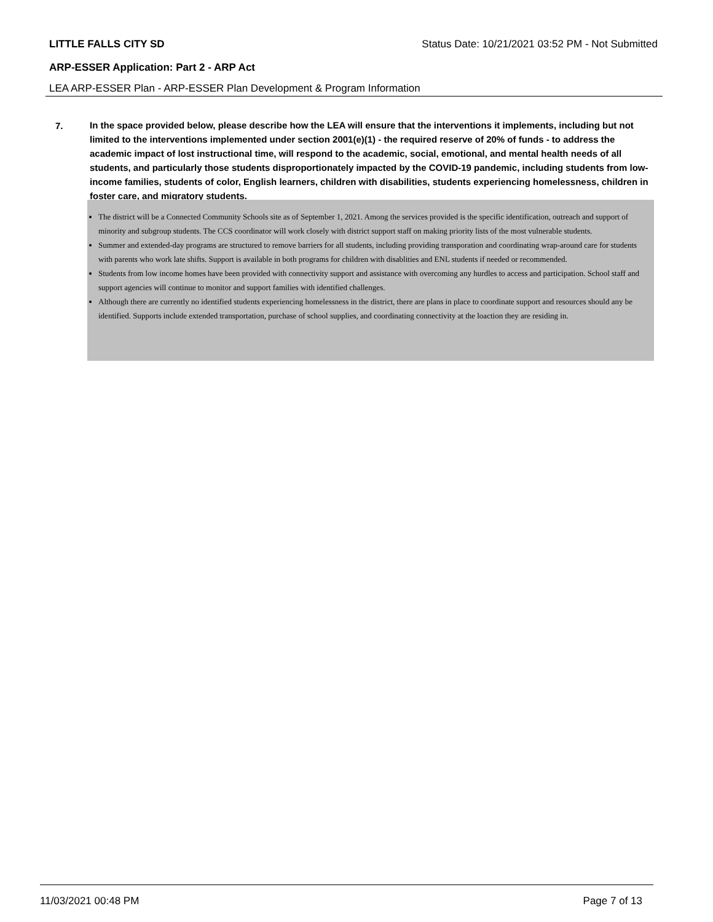LITTLE FALLS CITY SD Status Date: 10/21/2021 03:52 PM - Not Submitted
ARP-ESSER Application: Part 2 - ARP Act
LEA ARP-ESSER Plan - ARP-ESSER Plan Development & Program Information
7.
In the space provided below, please describe how the LEA will ensure that the interventions it implements, including but not limited to the interventions implemented under section 2001(e)(1) - the required reserve of 20% of funds - to address the academic impact of lost instructional time, will respond to the academic, social, emotional, and mental health needs of all students, and particularly those students disproportionately impacted by the COVID-19 pandemic, including students from low-income families, students of color, English learners, children with disabilities, students experiencing homelessness, children in foster care, and migratory students.
The district will be a Connected Community Schools site as of September 1, 2021. Among the services provided is the specific identification, outreach and support of minority and subgroup students. The CCS coordinator will work closely with district support staff on making priority lists of the most vulnerable students.
Summer and extended-day programs are structured to remove barriers for all students, including providing transporation and coordinating wrap-around care for students with parents who work late shifts. Support is available in both programs for children with disablities and ENL students if needed or recommended.
Students from low income homes have been provided with connectivity support and assistance with overcoming any hurdles to access and participation. School staff and support agencies will continue to monitor and support families with identified challenges.
Although there are currently no identified students experiencing homelessness in the district, there are plans in place to coordinate support and resources should any be identified. Supports include extended transportation, purchase of school supplies, and coordinating connectivity at the loaction they are residing in.
11/03/2021 00:48 PM Page 7 of 13